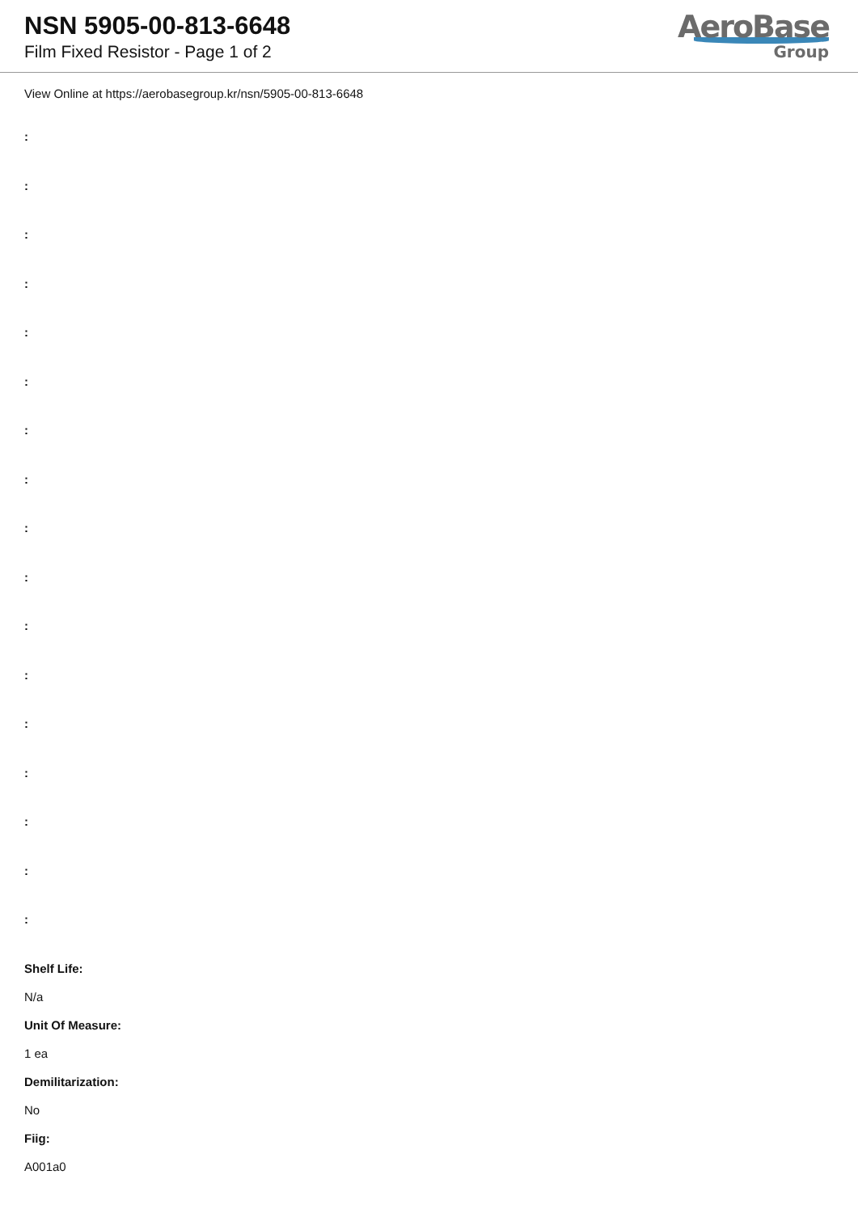NSN 5905-00-813-6648
Film Fixed Resistor - Page 1 of 2
AeroBase
Group
View Online at https://aerobasegroup.kr/nsn/5905-00-813-6648
:
:
:
:
:
:
:
:
:
:
:
:
:
:
:
:
:
Shelf Life:
N/a
Unit Of Measure:
1 ea
Demilitarization:
No
Fiig:
A001a0